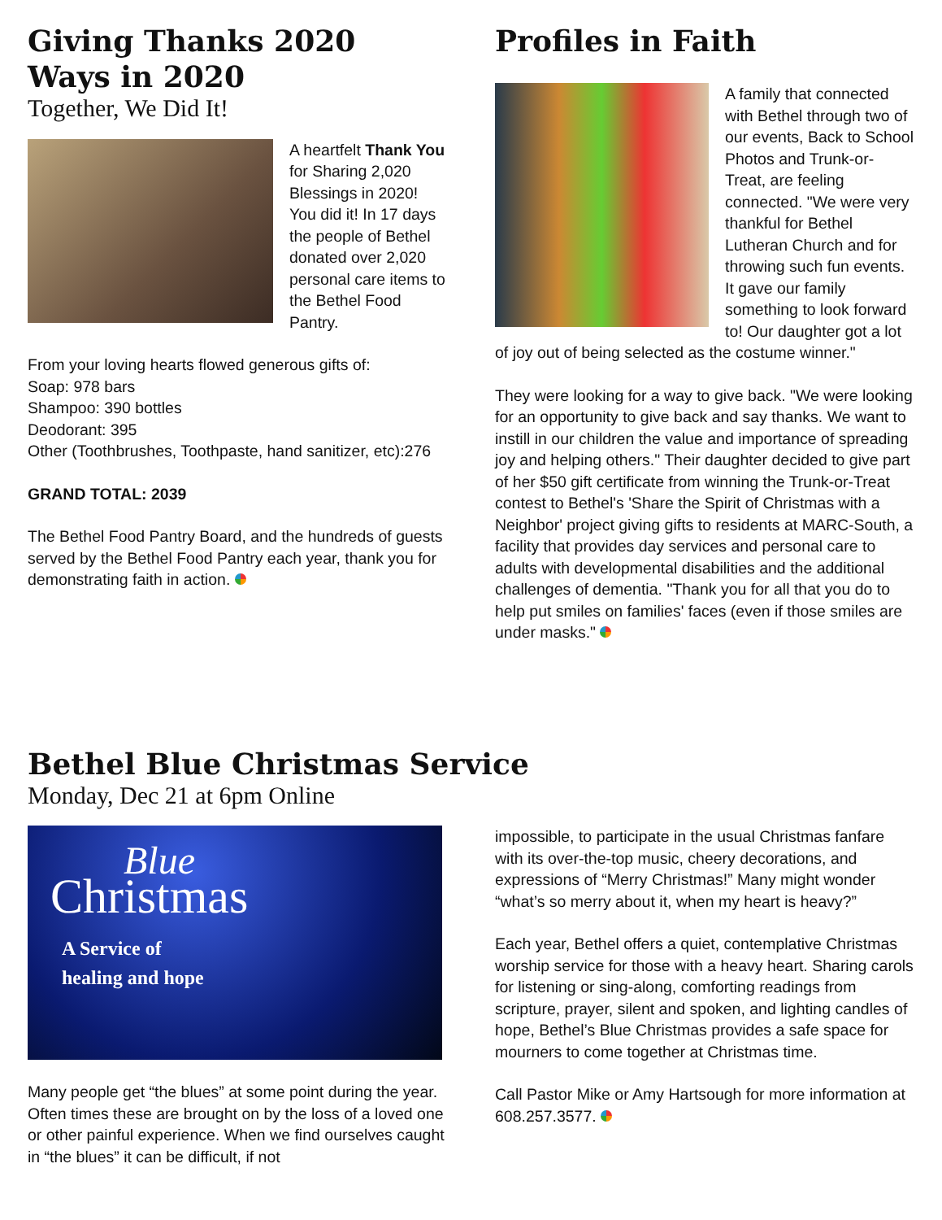Giving Thanks 2020 Ways in 2020
Together, We Did It!
A heartfelt Thank You for Sharing 2,020 Blessings in 2020! You did it! In 17 days the people of Bethel donated over 2,020 personal care items to the Bethel Food Pantry.
From your loving hearts flowed generous gifts of:
Soap: 978 bars
Shampoo: 390 bottles
Deodorant: 395
Other (Toothbrushes, Toothpaste, hand sanitizer, etc):276
GRAND TOTAL: 2039
The Bethel Food Pantry Board, and the hundreds of guests served by the Bethel Food Pantry each year, thank you for demonstrating faith in action.
Profiles in Faith
A family that connected with Bethel through two of our events, Back to School Photos and Trunk-or-Treat, are feeling connected. "We were very thankful for Bethel Lutheran Church and for throwing such fun events. It gave our family something to look forward to! Our daughter got a lot of joy out of being selected as the costume winner."
They were looking for a way to give back. "We were looking for an opportunity to give back and say thanks. We want to instill in our children the value and importance of spreading joy and helping others." Their daughter decided to give part of her $50 gift certificate from winning the Trunk-or-Treat contest to Bethel's 'Share the Spirit of Christmas with a Neighbor' project giving gifts to residents at MARC-South, a facility that provides day services and personal care to adults with developmental disabilities and the additional challenges of dementia. "Thank you for all that you do to help put smiles on families' faces (even if those smiles are under masks."
Bethel Blue Christmas Service
Monday, Dec 21 at 6pm Online
Blue
Christmas
A Service of
healing and hope
Many people get “the blues” at some point during the year. Often times these are brought on by the loss of a loved one or other painful experience. When we find ourselves caught in “the blues” it can be difficult, if not
impossible, to participate in the usual Christmas fanfare with its over-the-top music, cheery decorations, and expressions of “Merry Christmas!” Many might wonder “what’s so merry about it, when my heart is heavy?”
Each year, Bethel offers a quiet, contemplative Christmas worship service for those with a heavy heart. Sharing carols for listening or sing-along, comforting readings from scripture, prayer, silent and spoken, and lighting candles of hope, Bethel’s Blue Christmas provides a safe space for mourners to come together at Christmas time.
Call Pastor Mike or Amy Hartsough for more information at 608.257.3577.